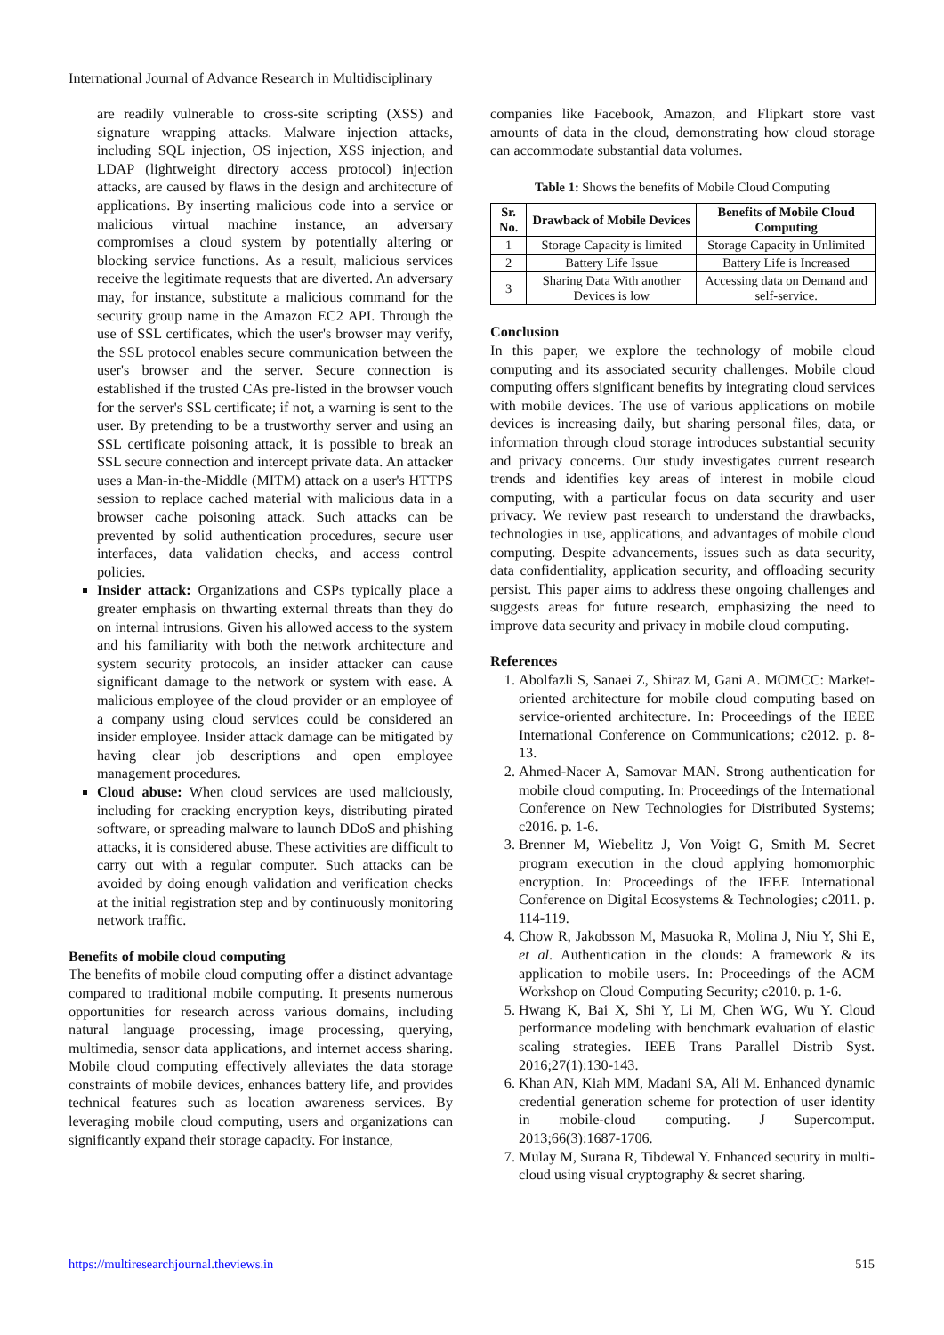International Journal of Advance Research in Multidisciplinary
are readily vulnerable to cross-site scripting (XSS) and signature wrapping attacks. Malware injection attacks, including SQL injection, OS injection, XSS injection, and LDAP (lightweight directory access protocol) injection attacks, are caused by flaws in the design and architecture of applications. By inserting malicious code into a service or malicious virtual machine instance, an adversary compromises a cloud system by potentially altering or blocking service functions. As a result, malicious services receive the legitimate requests that are diverted. An adversary may, for instance, substitute a malicious command for the security group name in the Amazon EC2 API. Through the use of SSL certificates, which the user's browser may verify, the SSL protocol enables secure communication between the user's browser and the server. Secure connection is established if the trusted CAs pre-listed in the browser vouch for the server's SSL certificate; if not, a warning is sent to the user. By pretending to be a trustworthy server and using an SSL certificate poisoning attack, it is possible to break an SSL secure connection and intercept private data. An attacker uses a Man-in-the-Middle (MITM) attack on a user's HTTPS session to replace cached material with malicious data in a browser cache poisoning attack. Such attacks can be prevented by solid authentication procedures, secure user interfaces, data validation checks, and access control policies.
Insider attack: Organizations and CSPs typically place a greater emphasis on thwarting external threats than they do on internal intrusions. Given his allowed access to the system and his familiarity with both the network architecture and system security protocols, an insider attacker can cause significant damage to the network or system with ease. A malicious employee of the cloud provider or an employee of a company using cloud services could be considered an insider employee. Insider attack damage can be mitigated by having clear job descriptions and open employee management procedures.
Cloud abuse: When cloud services are used maliciously, including for cracking encryption keys, distributing pirated software, or spreading malware to launch DDoS and phishing attacks, it is considered abuse. These activities are difficult to carry out with a regular computer. Such attacks can be avoided by doing enough validation and verification checks at the initial registration step and by continuously monitoring network traffic.
Benefits of mobile cloud computing
The benefits of mobile cloud computing offer a distinct advantage compared to traditional mobile computing. It presents numerous opportunities for research across various domains, including natural language processing, image processing, querying, multimedia, sensor data applications, and internet access sharing. Mobile cloud computing effectively alleviates the data storage constraints of mobile devices, enhances battery life, and provides technical features such as location awareness services. By leveraging mobile cloud computing, users and organizations can significantly expand their storage capacity. For instance,
companies like Facebook, Amazon, and Flipkart store vast amounts of data in the cloud, demonstrating how cloud storage can accommodate substantial data volumes.
Table 1: Shows the benefits of Mobile Cloud Computing
| Sr. No. | Drawback of Mobile Devices | Benefits of Mobile Cloud Computing |
| --- | --- | --- |
| 1 | Storage Capacity is limited | Storage Capacity in Unlimited |
| 2 | Battery Life Issue | Battery Life is Increased |
| 3 | Sharing Data With another Devices is low | Accessing data on Demand and self-service. |
Conclusion
In this paper, we explore the technology of mobile cloud computing and its associated security challenges. Mobile cloud computing offers significant benefits by integrating cloud services with mobile devices. The use of various applications on mobile devices is increasing daily, but sharing personal files, data, or information through cloud storage introduces substantial security and privacy concerns. Our study investigates current research trends and identifies key areas of interest in mobile cloud computing, with a particular focus on data security and user privacy. We review past research to understand the drawbacks, technologies in use, applications, and advantages of mobile cloud computing. Despite advancements, issues such as data security, data confidentiality, application security, and offloading security persist. This paper aims to address these ongoing challenges and suggests areas for future research, emphasizing the need to improve data security and privacy in mobile cloud computing.
References
1. Abolfazli S, Sanaei Z, Shiraz M, Gani A. MOMCC: Market-oriented architecture for mobile cloud computing based on service-oriented architecture. In: Proceedings of the IEEE International Conference on Communications; c2012. p. 8-13.
2. Ahmed-Nacer A, Samovar MAN. Strong authentication for mobile cloud computing. In: Proceedings of the International Conference on New Technologies for Distributed Systems; c2016. p. 1-6.
3. Brenner M, Wiebelitz J, Von Voigt G, Smith M. Secret program execution in the cloud applying homomorphic encryption. In: Proceedings of the IEEE International Conference on Digital Ecosystems & Technologies; c2011. p. 114-119.
4. Chow R, Jakobsson M, Masuoka R, Molina J, Niu Y, Shi E, et al. Authentication in the clouds: A framework & its application to mobile users. In: Proceedings of the ACM Workshop on Cloud Computing Security; c2010. p. 1-6.
5. Hwang K, Bai X, Shi Y, Li M, Chen WG, Wu Y. Cloud performance modeling with benchmark evaluation of elastic scaling strategies. IEEE Trans Parallel Distrib Syst. 2016;27(1):130-143.
6. Khan AN, Kiah MM, Madani SA, Ali M. Enhanced dynamic credential generation scheme for protection of user identity in mobile-cloud computing. J Supercomput. 2013;66(3):1687-1706.
7. Mulay M, Surana R, Tibdewal Y. Enhanced security in multi-cloud using visual cryptography & secret sharing.
https://multiresearchjournal.theviews.in 515